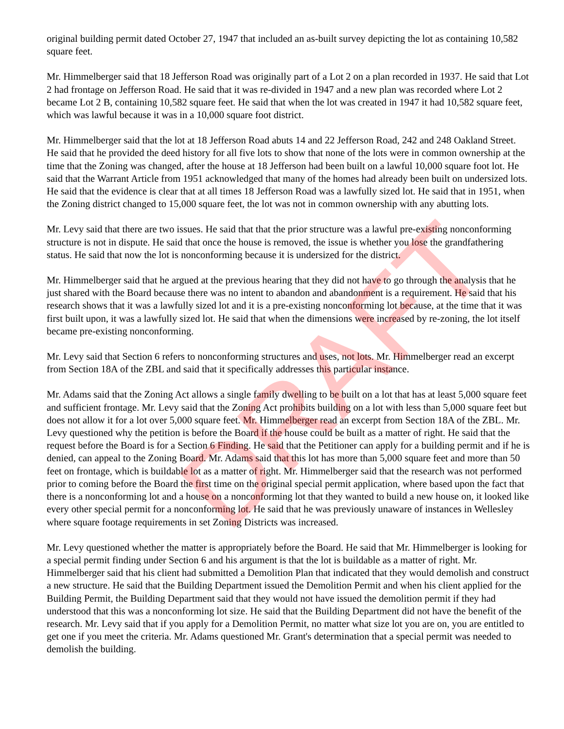original building permit dated October 27, 1947 that included an as-built survey depicting the lot as containing 10,582 square feet.
Mr. Himmelberger said that 18 Jefferson Road was originally part of a Lot 2 on a plan recorded in 1937. He said that Lot 2 had frontage on Jefferson Road. He said that it was re-divided in 1947 and a new plan was recorded where Lot 2 became Lot 2 B, containing 10,582 square feet. He said that when the lot was created in 1947 it had 10,582 square feet, which was lawful because it was in a 10,000 square foot district.
Mr. Himmelberger said that the lot at 18 Jefferson Road abuts 14 and 22 Jefferson Road, 242 and 248 Oakland Street. He said that he provided the deed history for all five lots to show that none of the lots were in common ownership at the time that the Zoning was changed, after the house at 18 Jefferson had been built on a lawful 10,000 square foot lot. He said that the Warrant Article from 1951 acknowledged that many of the homes had already been built on undersized lots. He said that the evidence is clear that at all times 18 Jefferson Road was a lawfully sized lot. He said that in 1951, when the Zoning district changed to 15,000 square feet, the lot was not in common ownership with any abutting lots.
Mr. Levy said that there are two issues. He said that that the prior structure was a lawful pre-existing nonconforming structure is not in dispute. He said that once the house is removed, the issue is whether you lose the grandfathering status. He said that now the lot is nonconforming because it is undersized for the district.
Mr. Himmelberger said that he argued at the previous hearing that they did not have to go through the analysis that he just shared with the Board because there was no intent to abandon and abandonment is a requirement. He said that his research shows that it was a lawfully sized lot and it is a pre-existing nonconforming lot because, at the time that it was first built upon, it was a lawfully sized lot. He said that when the dimensions were increased by re-zoning, the lot itself became pre-existing nonconforming.
Mr. Levy said that Section 6 refers to nonconforming structures and uses, not lots. Mr. Himmelberger read an excerpt from Section 18A of the ZBL and said that it specifically addresses this particular instance.
Mr. Adams said that the Zoning Act allows a single family dwelling to be built on a lot that has at least 5,000 square feet and sufficient frontage. Mr. Levy said that the Zoning Act prohibits building on a lot with less than 5,000 square feet but does not allow it for a lot over 5,000 square feet. Mr. Himmelberger read an excerpt from Section 18A of the ZBL. Mr. Levy questioned why the petition is before the Board if the house could be built as a matter of right. He said that the request before the Board is for a Section 6 Finding. He said that the Petitioner can apply for a building permit and if he is denied, can appeal to the Zoning Board. Mr. Adams said that this lot has more than 5,000 square feet and more than 50 feet on frontage, which is buildable lot as a matter of right. Mr. Himmelberger said that the research was not performed prior to coming before the Board the first time on the original special permit application, where based upon the fact that there is a nonconforming lot and a house on a nonconforming lot that they wanted to build a new house on, it looked like every other special permit for a nonconforming lot. He said that he was previously unaware of instances in Wellesley where square footage requirements in set Zoning Districts was increased.
Mr. Levy questioned whether the matter is appropriately before the Board. He said that Mr. Himmelberger is looking for a special permit finding under Section 6 and his argument is that the lot is buildable as a matter of right. Mr. Himmelberger said that his client had submitted a Demolition Plan that indicated that they would demolish and construct a new structure. He said that the Building Department issued the Demolition Permit and when his client applied for the Building Permit, the Building Department said that they would not have issued the demolition permit if they had understood that this was a nonconforming lot size. He said that the Building Department did not have the benefit of the research. Mr. Levy said that if you apply for a Demolition Permit, no matter what size lot you are on, you are entitled to get one if you meet the criteria. Mr. Adams questioned Mr. Grant's determination that a special permit was needed to demolish the building.
DRAFT